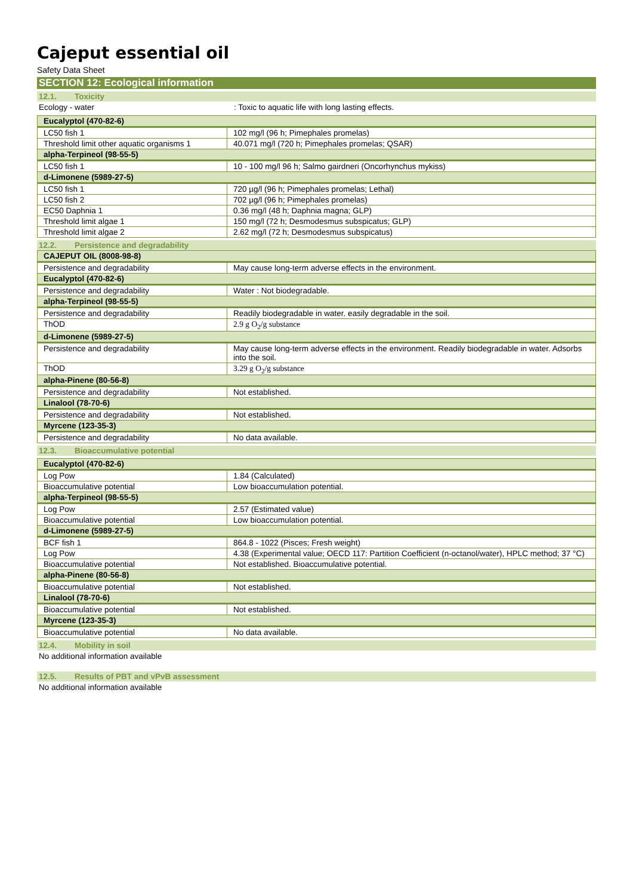Cajeput essential oil
Safety Data Sheet
SECTION 12: Ecological information
12.1. Toxicity
Ecology - water : Toxic to aquatic life with long lasting effects.
| Eucalyptol (470-82-6) | |
| --- | --- |
| LC50 fish 1 | 102 mg/l (96 h; Pimephales promelas) |
| Threshold limit other aquatic organisms 1 | 40.071 mg/l (720 h; Pimephales promelas; QSAR) |
| alpha-Terpineol (98-55-5) | |
| LC50 fish 1 | 10 - 100 mg/l 96 h; Salmo gairdneri (Oncorhynchus mykiss) |
| d-Limonene (5989-27-5) | |
| LC50 fish 1 | 720 µg/l (96 h; Pimephales promelas; Lethal) |
| LC50 fish 2 | 702 µg/l (96 h; Pimephales promelas) |
| EC50 Daphnia 1 | 0.36 mg/l (48 h; Daphnia magna; GLP) |
| Threshold limit algae 1 | 150 mg/l (72 h; Desmodesmus subspicatus; GLP) |
| Threshold limit algae 2 | 2.62 mg/l (72 h; Desmodesmus subspicatus) |
12.2. Persistence and degradability
| CAJEPUT OIL (8008-98-8) | |
| --- | --- |
| Persistence and degradability | May cause long-term adverse effects in the environment. |
| Eucalyptol (470-82-6) | |
| Persistence and degradability | Water : Not biodegradable. |
| alpha-Terpineol (98-55-5) | |
| Persistence and degradability | Readily biodegradable in water. easily degradable in the soil. |
| ThOD | 2.9 g O<sub>2</sub>/g substance |
| d-Limonene (5989-27-5) | |
| Persistence and degradability | May cause long-term adverse effects in the environment. Readily biodegradable in water. Adsorbs into the soil. |
| ThOD | 3.29 g O<sub>2</sub>/g substance |
| alpha-Pinene (80-56-8) | |
| Persistence and degradability | Not established. |
| Linalool (78-70-6) | |
| Persistence and degradability | Not established. |
| Myrcene (123-35-3) | |
| Persistence and degradability | No data available. |
12.3. Bioaccumulative potential
| Eucalyptol (470-82-6) | |
| --- | --- |
| Log Pow | 1.84 (Calculated) |
| Bioaccumulative potential | Low bioaccumulation potential. |
| alpha-Terpineol (98-55-5) | |
| Log Pow | 2.57 (Estimated value) |
| Bioaccumulative potential | Low bioaccumulation potential. |
| d-Limonene (5989-27-5) | |
| BCF fish 1 | 864.8 - 1022 (Pisces; Fresh weight) |
| Log Pow | 4.38 (Experimental value; OECD 117: Partition Coefficient (n-octanol/water), HPLC method; 37 °C) |
| Bioaccumulative potential | Not established. Bioaccumulative potential. |
| alpha-Pinene (80-56-8) | |
| Bioaccumulative potential | Not established. |
| Linalool (78-70-6) | |
| Bioaccumulative potential | Not established. |
| Myrcene (123-35-3) | |
| Bioaccumulative potential | No data available. |
12.4. Mobility in soil
No additional information available
12.5. Results of PBT and vPvB assessment
No additional information available